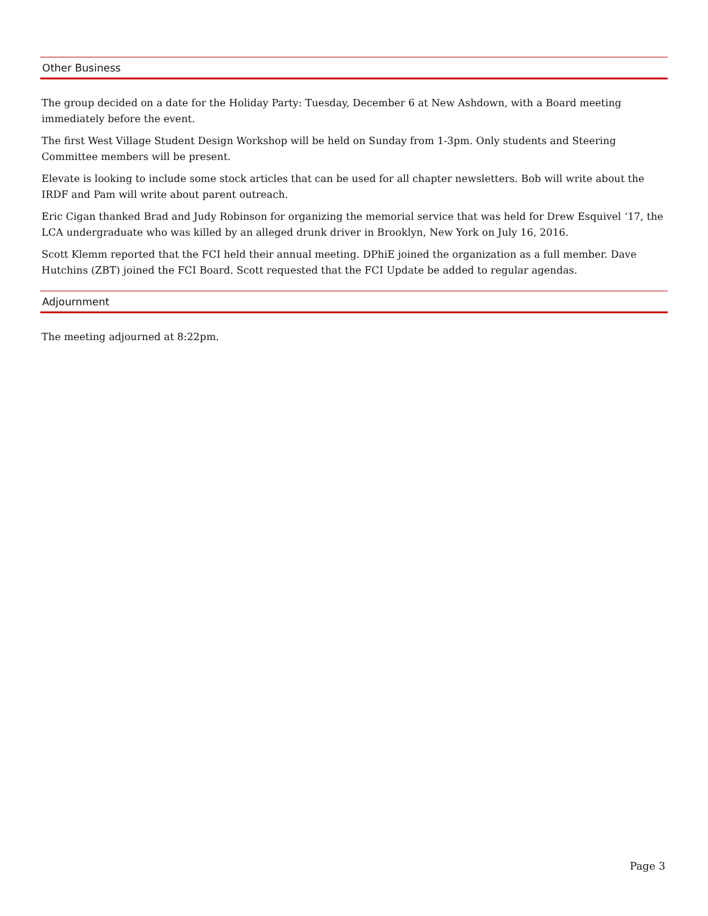Other Business
The group decided on a date for the Holiday Party: Tuesday, December 6 at New Ashdown, with a Board meeting immediately before the event.
The first West Village Student Design Workshop will be held on Sunday from 1-3pm. Only students and Steering Committee members will be present.
Elevate is looking to include some stock articles that can be used for all chapter newsletters. Bob will write about the IRDF and Pam will write about parent outreach.
Eric Cigan thanked Brad and Judy Robinson for organizing the memorial service that was held for Drew Esquivel ‘17, the LCA undergraduate who was killed by an alleged drunk driver in Brooklyn, New York on July 16, 2016.
Scott Klemm reported that the FCI held their annual meeting. DPhiE joined the organization as a full member. Dave Hutchins (ZBT) joined the FCI Board. Scott requested that the FCI Update be added to regular agendas.
Adjournment
The meeting adjourned at 8:22pm.
Page 3